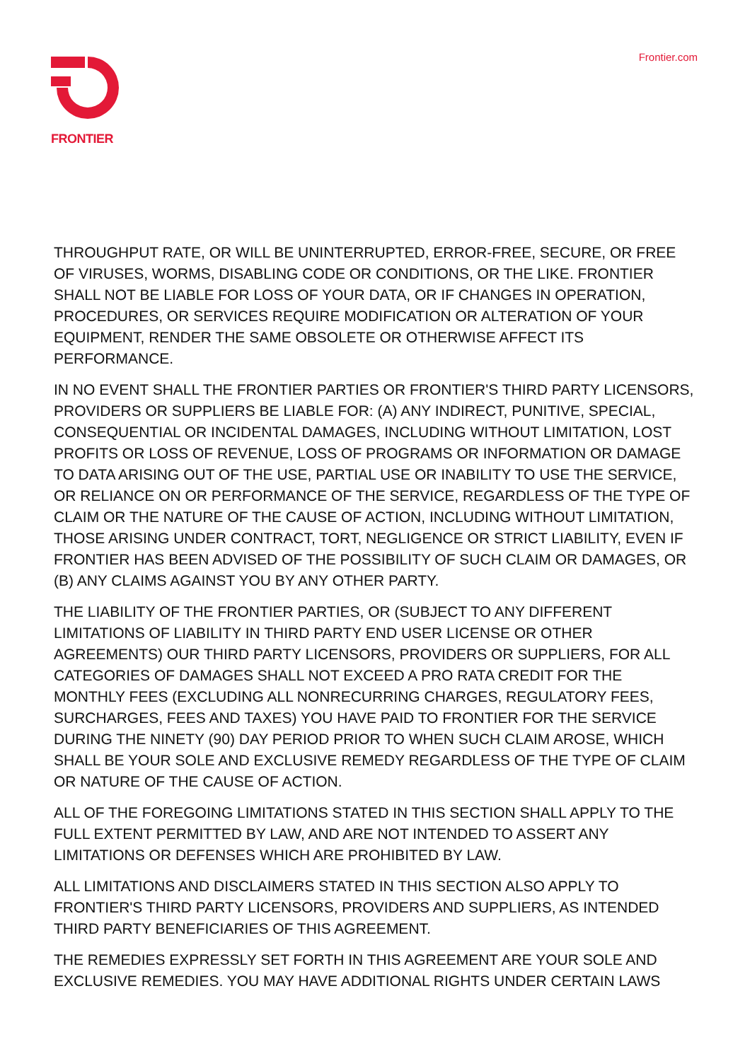FRONTIER
Frontier.com
THROUGHPUT RATE, OR WILL BE UNINTERRUPTED, ERROR-FREE, SECURE, OR FREE OF VIRUSES, WORMS, DISABLING CODE OR CONDITIONS, OR THE LIKE. FRONTIER SHALL NOT BE LIABLE FOR LOSS OF YOUR DATA, OR IF CHANGES IN OPERATION, PROCEDURES, OR SERVICES REQUIRE MODIFICATION OR ALTERATION OF YOUR EQUIPMENT, RENDER THE SAME OBSOLETE OR OTHERWISE AFFECT ITS PERFORMANCE.
IN NO EVENT SHALL THE FRONTIER PARTIES OR FRONTIER'S THIRD PARTY LICENSORS, PROVIDERS OR SUPPLIERS BE LIABLE FOR: (A) ANY INDIRECT, PUNITIVE, SPECIAL, CONSEQUENTIAL OR INCIDENTAL DAMAGES, INCLUDING WITHOUT LIMITATION, LOST PROFITS OR LOSS OF REVENUE, LOSS OF PROGRAMS OR INFORMATION OR DAMAGE TO DATA ARISING OUT OF THE USE, PARTIAL USE OR INABILITY TO USE THE SERVICE, OR RELIANCE ON OR PERFORMANCE OF THE SERVICE, REGARDLESS OF THE TYPE OF CLAIM OR THE NATURE OF THE CAUSE OF ACTION, INCLUDING WITHOUT LIMITATION, THOSE ARISING UNDER CONTRACT, TORT, NEGLIGENCE OR STRICT LIABILITY, EVEN IF FRONTIER HAS BEEN ADVISED OF THE POSSIBILITY OF SUCH CLAIM OR DAMAGES, OR (B) ANY CLAIMS AGAINST YOU BY ANY OTHER PARTY.
THE LIABILITY OF THE FRONTIER PARTIES, OR (SUBJECT TO ANY DIFFERENT LIMITATIONS OF LIABILITY IN THIRD PARTY END USER LICENSE OR OTHER AGREEMENTS) OUR THIRD PARTY LICENSORS, PROVIDERS OR SUPPLIERS, FOR ALL CATEGORIES OF DAMAGES SHALL NOT EXCEED A PRO RATA CREDIT FOR THE MONTHLY FEES (EXCLUDING ALL NONRECURRING CHARGES, REGULATORY FEES, SURCHARGES, FEES AND TAXES) YOU HAVE PAID TO FRONTIER FOR THE SERVICE DURING THE NINETY (90) DAY PERIOD PRIOR TO WHEN SUCH CLAIM AROSE, WHICH SHALL BE YOUR SOLE AND EXCLUSIVE REMEDY REGARDLESS OF THE TYPE OF CLAIM OR NATURE OF THE CAUSE OF ACTION.
ALL OF THE FOREGOING LIMITATIONS STATED IN THIS SECTION SHALL APPLY TO THE FULL EXTENT PERMITTED BY LAW, AND ARE NOT INTENDED TO ASSERT ANY LIMITATIONS OR DEFENSES WHICH ARE PROHIBITED BY LAW.
ALL LIMITATIONS AND DISCLAIMERS STATED IN THIS SECTION ALSO APPLY TO FRONTIER'S THIRD PARTY LICENSORS, PROVIDERS AND SUPPLIERS, AS INTENDED THIRD PARTY BENEFICIARIES OF THIS AGREEMENT.
THE REMEDIES EXPRESSLY SET FORTH IN THIS AGREEMENT ARE YOUR SOLE AND EXCLUSIVE REMEDIES. YOU MAY HAVE ADDITIONAL RIGHTS UNDER CERTAIN LAWS